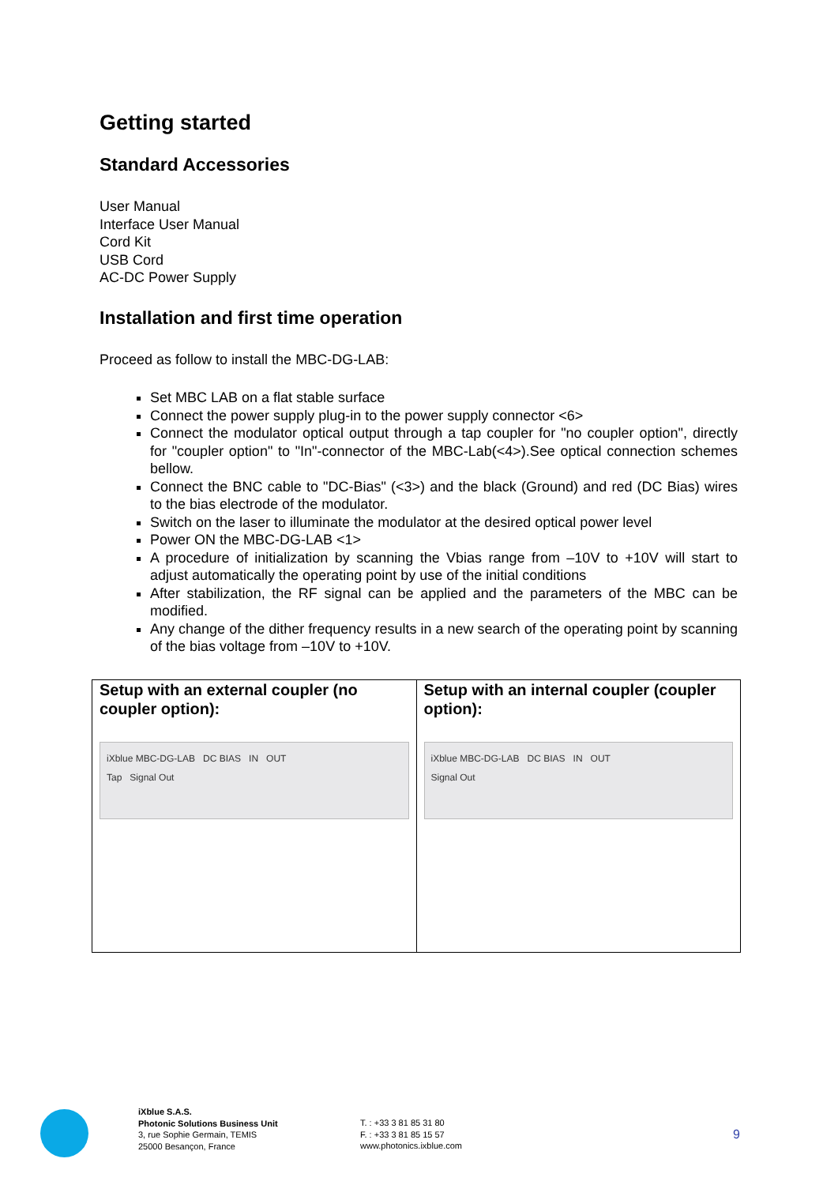Getting started
Standard Accessories
User Manual
Interface User Manual
Cord Kit
USB Cord
AC-DC Power Supply
Installation and first time operation
Proceed as follow to install the MBC-DG-LAB:
Set MBC LAB on a flat stable surface
Connect the power supply plug-in to the power supply connector <6>
Connect the modulator optical output through a tap coupler for "no coupler option", directly for "coupler option" to "In"-connector of the MBC-Lab(<4>).See optical connection schemes bellow.
Connect the BNC cable to "DC-Bias" (<3>) and the black (Ground) and red (DC Bias) wires to the bias electrode of the modulator.
Switch on the laser to illuminate the modulator at the desired optical power level
Power ON the MBC-DG-LAB <1>
A procedure of initialization by scanning the Vbias range from –10V to +10V will start to adjust automatically the operating point by use of the initial conditions
After stabilization, the RF signal can be applied and the parameters of the MBC can be modified.
Any change of the dither frequency results in a new search of the operating point by scanning of the bias voltage from –10V to +10V.
| Setup with an external coupler (no coupler option): iXblue MBC-DG-LAB DC BIAS IN OUT Tap Signal Out | Setup with an internal coupler (coupler option): iXblue MBC-DG-LAB DC BIAS IN OUT Signal Out |
iXblue S.A.S.
Photonic Solutions Business Unit
3, rue Sophie Germain, TEMIS
25000 Besançon, France
T. : +33 3 81 85 31 80
F. : +33 3 81 85 15 57
www.photonics.ixblue.com
9